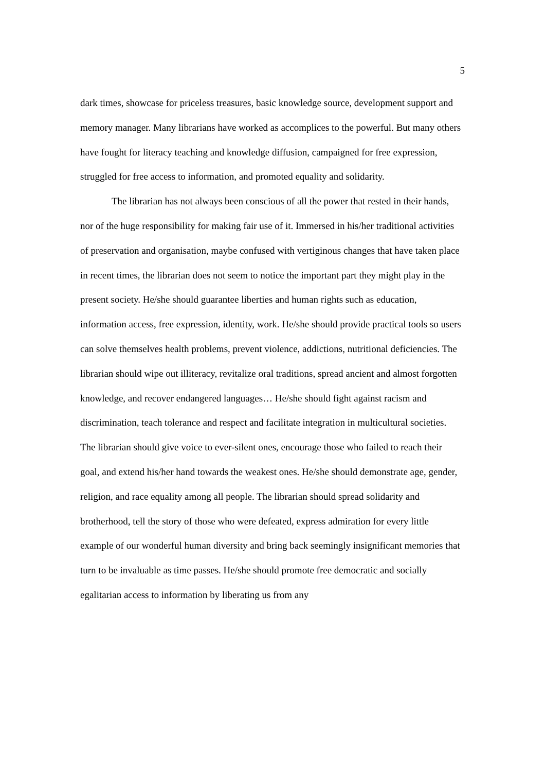5
dark times, showcase for priceless treasures, basic knowledge source, development support and memory manager. Many librarians have worked as accomplices to the powerful. But many others have fought for literacy teaching and knowledge diffusion, campaigned for free expression, struggled for free access to information, and promoted equality and solidarity.
The librarian has not always been conscious of all the power that rested in their hands, nor of the huge responsibility for making fair use of it. Immersed in his/her traditional activities of preservation and organisation, maybe confused with vertiginous changes that have taken place in recent times, the librarian does not seem to notice the important part they might play in the present society. He/she should guarantee liberties and human rights such as education, information access, free expression, identity, work. He/she should provide practical tools so users can solve themselves health problems, prevent violence, addictions, nutritional deficiencies. The librarian should wipe out illiteracy, revitalize oral traditions, spread ancient and almost forgotten knowledge, and recover endangered languages… He/she should fight against racism and discrimination, teach tolerance and respect and facilitate integration in multicultural societies. The librarian should give voice to ever-silent ones, encourage those who failed to reach their goal, and extend his/her hand towards the weakest ones. He/she should demonstrate age, gender, religion, and race equality among all people. The librarian should spread solidarity and brotherhood, tell the story of those who were defeated, express admiration for every little example of our wonderful human diversity and bring back seemingly insignificant memories that turn to be invaluable as time passes. He/she should promote free democratic and socially egalitarian access to information by liberating us from any